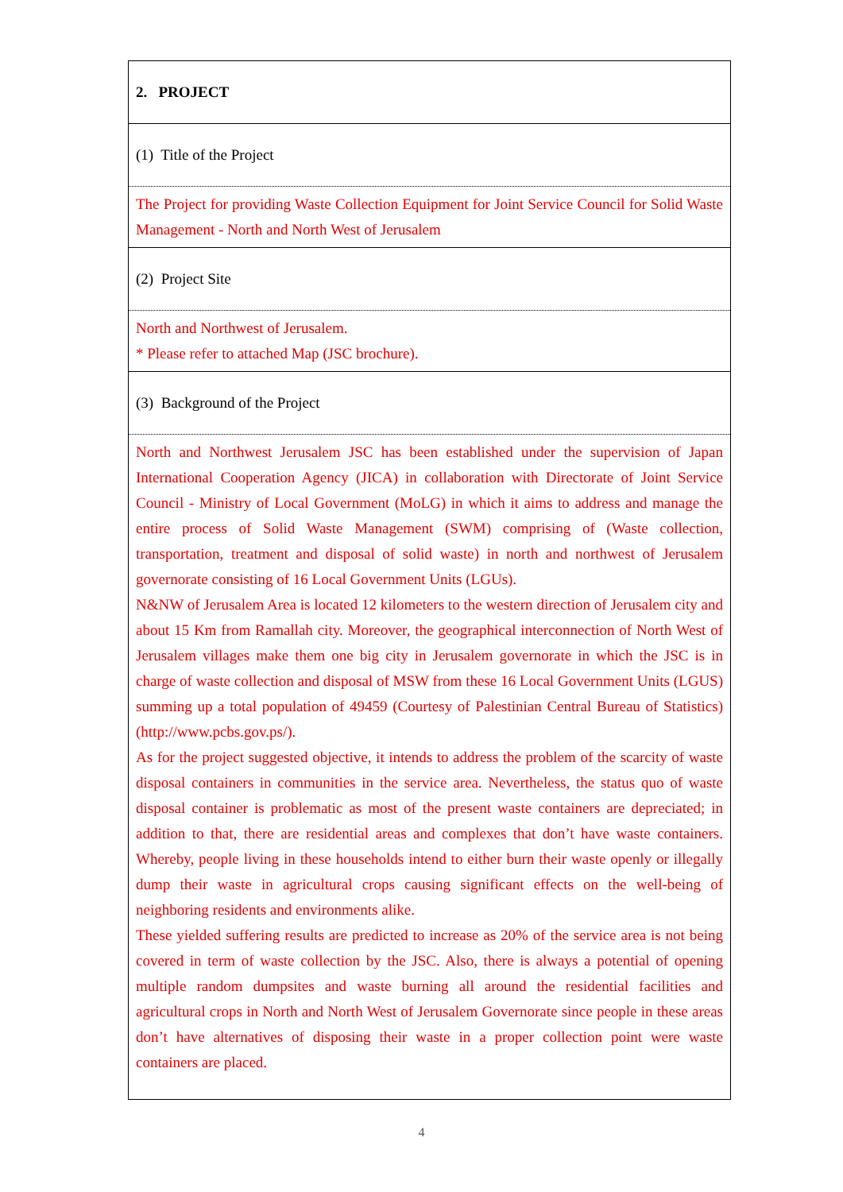2. PROJECT
(1) Title of the Project
The Project for providing Waste Collection Equipment for Joint Service Council for Solid Waste Management - North and North West of Jerusalem
(2) Project Site
North and Northwest of Jerusalem.
* Please refer to attached Map (JSC brochure).
(3) Background of the Project
North and Northwest Jerusalem JSC has been established under the supervision of Japan International Cooperation Agency (JICA) in collaboration with Directorate of Joint Service Council - Ministry of Local Government (MoLG) in which it aims to address and manage the entire process of Solid Waste Management (SWM) comprising of (Waste collection, transportation, treatment and disposal of solid waste) in north and northwest of Jerusalem governorate consisting of 16 Local Government Units (LGUs).
N&NW of Jerusalem Area is located 12 kilometers to the western direction of Jerusalem city and about 15 Km from Ramallah city. Moreover, the geographical interconnection of North West of Jerusalem villages make them one big city in Jerusalem governorate in which the JSC is in charge of waste collection and disposal of MSW from these 16 Local Government Units (LGUS) summing up a total population of 49459 (Courtesy of Palestinian Central Bureau of Statistics) (http://www.pcbs.gov.ps/).
As for the project suggested objective, it intends to address the problem of the scarcity of waste disposal containers in communities in the service area. Nevertheless, the status quo of waste disposal container is problematic as most of the present waste containers are depreciated; in addition to that, there are residential areas and complexes that don’t have waste containers. Whereby, people living in these households intend to either burn their waste openly or illegally dump their waste in agricultural crops causing significant effects on the well-being of neighboring residents and environments alike.
These yielded suffering results are predicted to increase as 20% of the service area is not being covered in term of waste collection by the JSC. Also, there is always a potential of opening multiple random dumpsites and waste burning all around the residential facilities and agricultural crops in North and North West of Jerusalem Governorate since people in these areas don’t have alternatives of disposing their waste in a proper collection point were waste containers are placed.
4